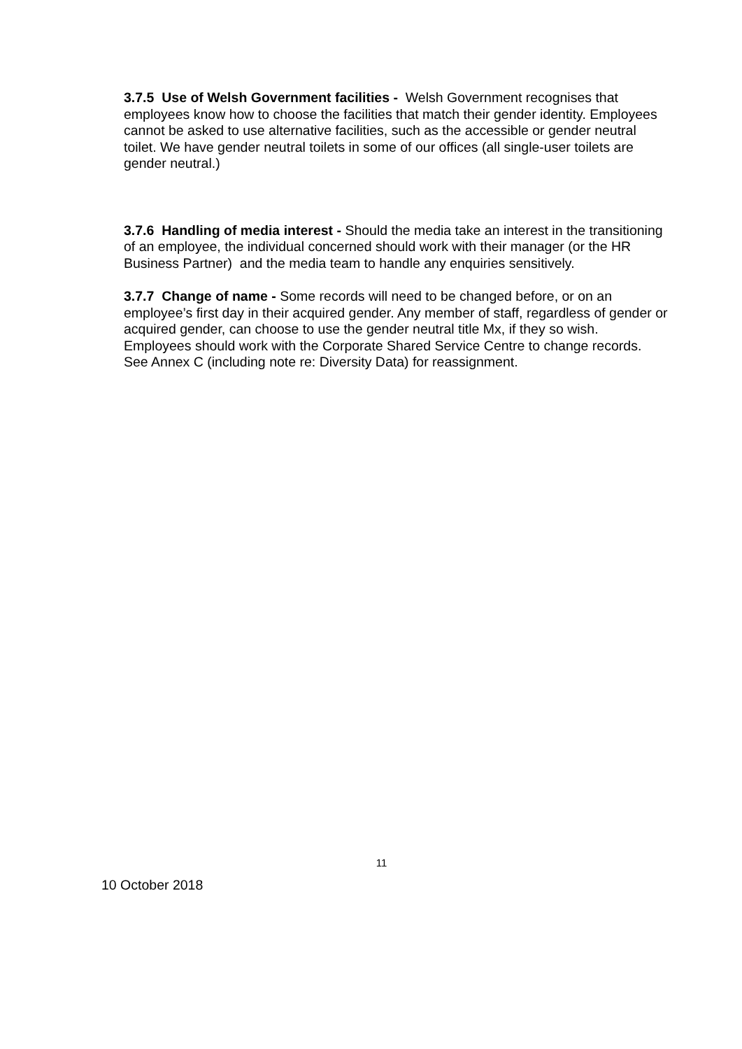3.7.5 Use of Welsh Government facilities - Welsh Government recognises that employees know how to choose the facilities that match their gender identity. Employees cannot be asked to use alternative facilities, such as the accessible or gender neutral toilet. We have gender neutral toilets in some of our offices (all single-user toilets are gender neutral.)
3.7.6 Handling of media interest - Should the media take an interest in the transitioning of an employee, the individual concerned should work with their manager (or the HR Business Partner) and the media team to handle any enquiries sensitively.
3.7.7 Change of name - Some records will need to be changed before, or on an employee’s first day in their acquired gender. Any member of staff, regardless of gender or acquired gender, can choose to use the gender neutral title Mx, if they so wish. Employees should work with the Corporate Shared Service Centre to change records. See Annex C (including note re: Diversity Data) for reassignment.
11
10 October 2018